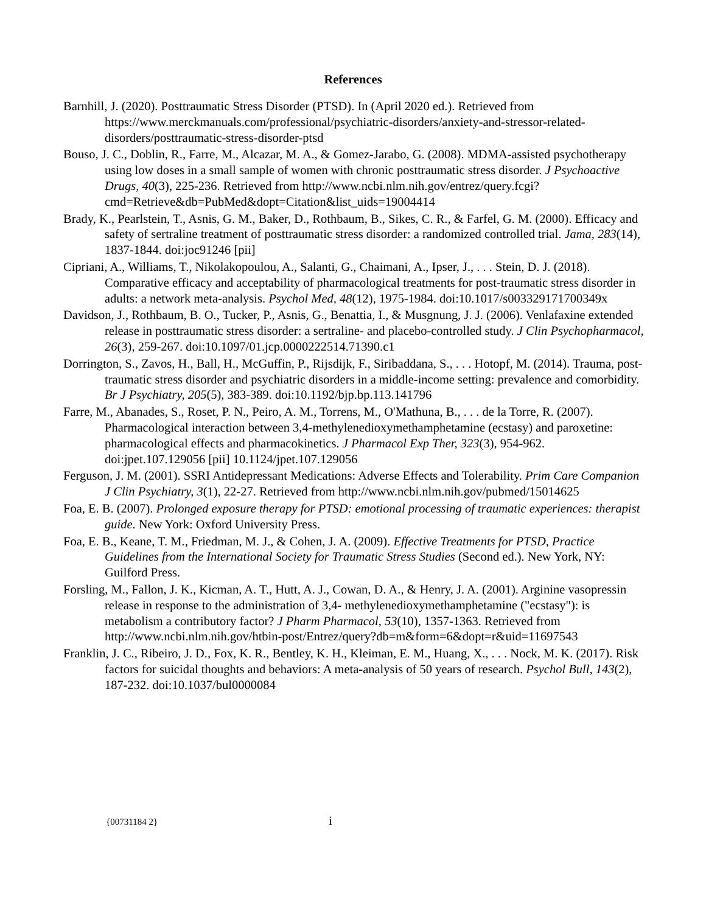References
Barnhill, J. (2020). Posttraumatic Stress Disorder (PTSD). In (April 2020 ed.). Retrieved from https://www.merckmanuals.com/professional/psychiatric-disorders/anxiety-and-stressor-related-disorders/posttraumatic-stress-disorder-ptsd
Bouso, J. C., Doblin, R., Farre, M., Alcazar, M. A., & Gomez-Jarabo, G. (2008). MDMA-assisted psychotherapy using low doses in a small sample of women with chronic posttraumatic stress disorder. J Psychoactive Drugs, 40(3), 225-236. Retrieved from http://www.ncbi.nlm.nih.gov/entrez/query.fcgi?cmd=Retrieve&db=PubMed&dopt=Citation&list_uids=19004414
Brady, K., Pearlstein, T., Asnis, G. M., Baker, D., Rothbaum, B., Sikes, C. R., & Farfel, G. M. (2000). Efficacy and safety of sertraline treatment of posttraumatic stress disorder: a randomized controlled trial. Jama, 283(14), 1837-1844. doi:joc91246 [pii]
Cipriani, A., Williams, T., Nikolakopoulou, A., Salanti, G., Chaimani, A., Ipser, J., . . . Stein, D. J. (2018). Comparative efficacy and acceptability of pharmacological treatments for post-traumatic stress disorder in adults: a network meta-analysis. Psychol Med, 48(12), 1975-1984. doi:10.1017/s003329171700349x
Davidson, J., Rothbaum, B. O., Tucker, P., Asnis, G., Benattia, I., & Musgnung, J. J. (2006). Venlafaxine extended release in posttraumatic stress disorder: a sertraline- and placebo-controlled study. J Clin Psychopharmacol, 26(3), 259-267. doi:10.1097/01.jcp.0000222514.71390.c1
Dorrington, S., Zavos, H., Ball, H., McGuffin, P., Rijsdijk, F., Siribaddana, S., . . . Hotopf, M. (2014). Trauma, post-traumatic stress disorder and psychiatric disorders in a middle-income setting: prevalence and comorbidity. Br J Psychiatry, 205(5), 383-389. doi:10.1192/bjp.bp.113.141796
Farre, M., Abanades, S., Roset, P. N., Peiro, A. M., Torrens, M., O'Mathuna, B., . . . de la Torre, R. (2007). Pharmacological interaction between 3,4-methylenedioxymethamphetamine (ecstasy) and paroxetine: pharmacological effects and pharmacokinetics. J Pharmacol Exp Ther, 323(3), 954-962. doi:jpet.107.129056 [pii] 10.1124/jpet.107.129056
Ferguson, J. M. (2001). SSRI Antidepressant Medications: Adverse Effects and Tolerability. Prim Care Companion J Clin Psychiatry, 3(1), 22-27. Retrieved from http://www.ncbi.nlm.nih.gov/pubmed/15014625
Foa, E. B. (2007). Prolonged exposure therapy for PTSD: emotional processing of traumatic experiences: therapist guide. New York: Oxford University Press.
Foa, E. B., Keane, T. M., Friedman, M. J., & Cohen, J. A. (2009). Effective Treatments for PTSD, Practice Guidelines from the International Society for Traumatic Stress Studies (Second ed.). New York, NY: Guilford Press.
Forsling, M., Fallon, J. K., Kicman, A. T., Hutt, A. J., Cowan, D. A., & Henry, J. A. (2001). Arginine vasopressin release in response to the administration of 3,4- methylenedioxymethamphetamine ("ecstasy"): is metabolism a contributory factor? J Pharm Pharmacol, 53(10), 1357-1363. Retrieved from http://www.ncbi.nlm.nih.gov/htbin-post/Entrez/query?db=m&form=6&dopt=r&uid=11697543
Franklin, J. C., Ribeiro, J. D., Fox, K. R., Bentley, K. H., Kleiman, E. M., Huang, X., . . . Nock, M. K. (2017). Risk factors for suicidal thoughts and behaviors: A meta-analysis of 50 years of research. Psychol Bull, 143(2), 187-232. doi:10.1037/bul0000084
{00731184 2} i